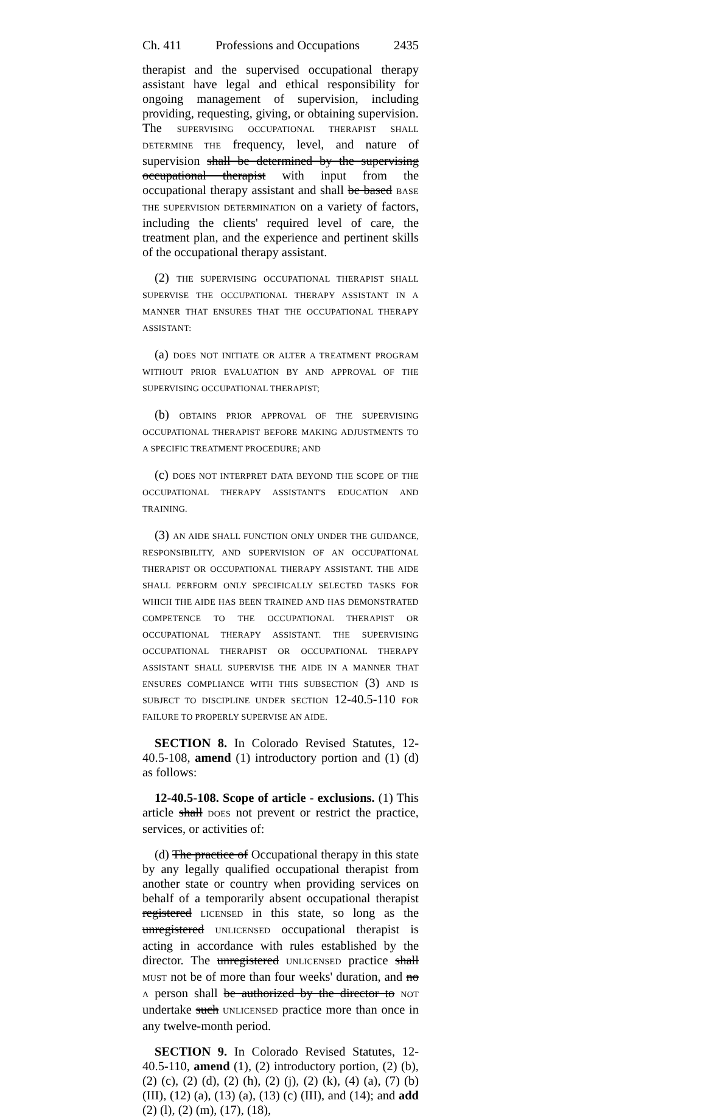Ch. 411 Professions and Occupations 2435
therapist and the supervised occupational therapy assistant have legal and ethical responsibility for ongoing management of supervision, including providing, requesting, giving, or obtaining supervision. The SUPERVISING OCCUPATIONAL THERAPIST SHALL DETERMINE THE frequency, level, and nature of supervision shall be determined by the supervising occupational therapist with input from the occupational therapy assistant and shall be based BASE THE SUPERVISION DETERMINATION on a variety of factors, including the clients' required level of care, the treatment plan, and the experience and pertinent skills of the occupational therapy assistant.
(2) THE SUPERVISING OCCUPATIONAL THERAPIST SHALL SUPERVISE THE OCCUPATIONAL THERAPY ASSISTANT IN A MANNER THAT ENSURES THAT THE OCCUPATIONAL THERAPY ASSISTANT:
(a) DOES NOT INITIATE OR ALTER A TREATMENT PROGRAM WITHOUT PRIOR EVALUATION BY AND APPROVAL OF THE SUPERVISING OCCUPATIONAL THERAPIST;
(b) OBTAINS PRIOR APPROVAL OF THE SUPERVISING OCCUPATIONAL THERAPIST BEFORE MAKING ADJUSTMENTS TO A SPECIFIC TREATMENT PROCEDURE; AND
(c) DOES NOT INTERPRET DATA BEYOND THE SCOPE OF THE OCCUPATIONAL THERAPY ASSISTANT'S EDUCATION AND TRAINING.
(3) AN AIDE SHALL FUNCTION ONLY UNDER THE GUIDANCE, RESPONSIBILITY, AND SUPERVISION OF AN OCCUPATIONAL THERAPIST OR OCCUPATIONAL THERAPY ASSISTANT. THE AIDE SHALL PERFORM ONLY SPECIFICALLY SELECTED TASKS FOR WHICH THE AIDE HAS BEEN TRAINED AND HAS DEMONSTRATED COMPETENCE TO THE OCCUPATIONAL THERAPIST OR OCCUPATIONAL THERAPY ASSISTANT. THE SUPERVISING OCCUPATIONAL THERAPIST OR OCCUPATIONAL THERAPY ASSISTANT SHALL SUPERVISE THE AIDE IN A MANNER THAT ENSURES COMPLIANCE WITH THIS SUBSECTION (3) AND IS SUBJECT TO DISCIPLINE UNDER SECTION 12-40.5-110 FOR FAILURE TO PROPERLY SUPERVISE AN AIDE.
SECTION 8. In Colorado Revised Statutes, 12-40.5-108, amend (1) introductory portion and (1) (d) as follows:
12-40.5-108. Scope of article - exclusions. (1) This article shall DOES not prevent or restrict the practice, services, or activities of:
(d) The practice of Occupational therapy in this state by any legally qualified occupational therapist from another state or country when providing services on behalf of a temporarily absent occupational therapist registered LICENSED in this state, so long as the unregistered UNLICENSED occupational therapist is acting in accordance with rules established by the director. The unregistered UNLICENSED practice shall MUST not be of more than four weeks' duration, and no A person shall be authorized by the director to NOT undertake such UNLICENSED practice more than once in any twelve-month period.
SECTION 9. In Colorado Revised Statutes, 12-40.5-110, amend (1), (2) introductory portion, (2) (b), (2) (c), (2) (d), (2) (h), (2) (j), (2) (k), (4) (a), (7) (b) (III), (12) (a), (13) (a), (13) (c) (III), and (14); and add (2) (l), (2) (m), (17), (18),